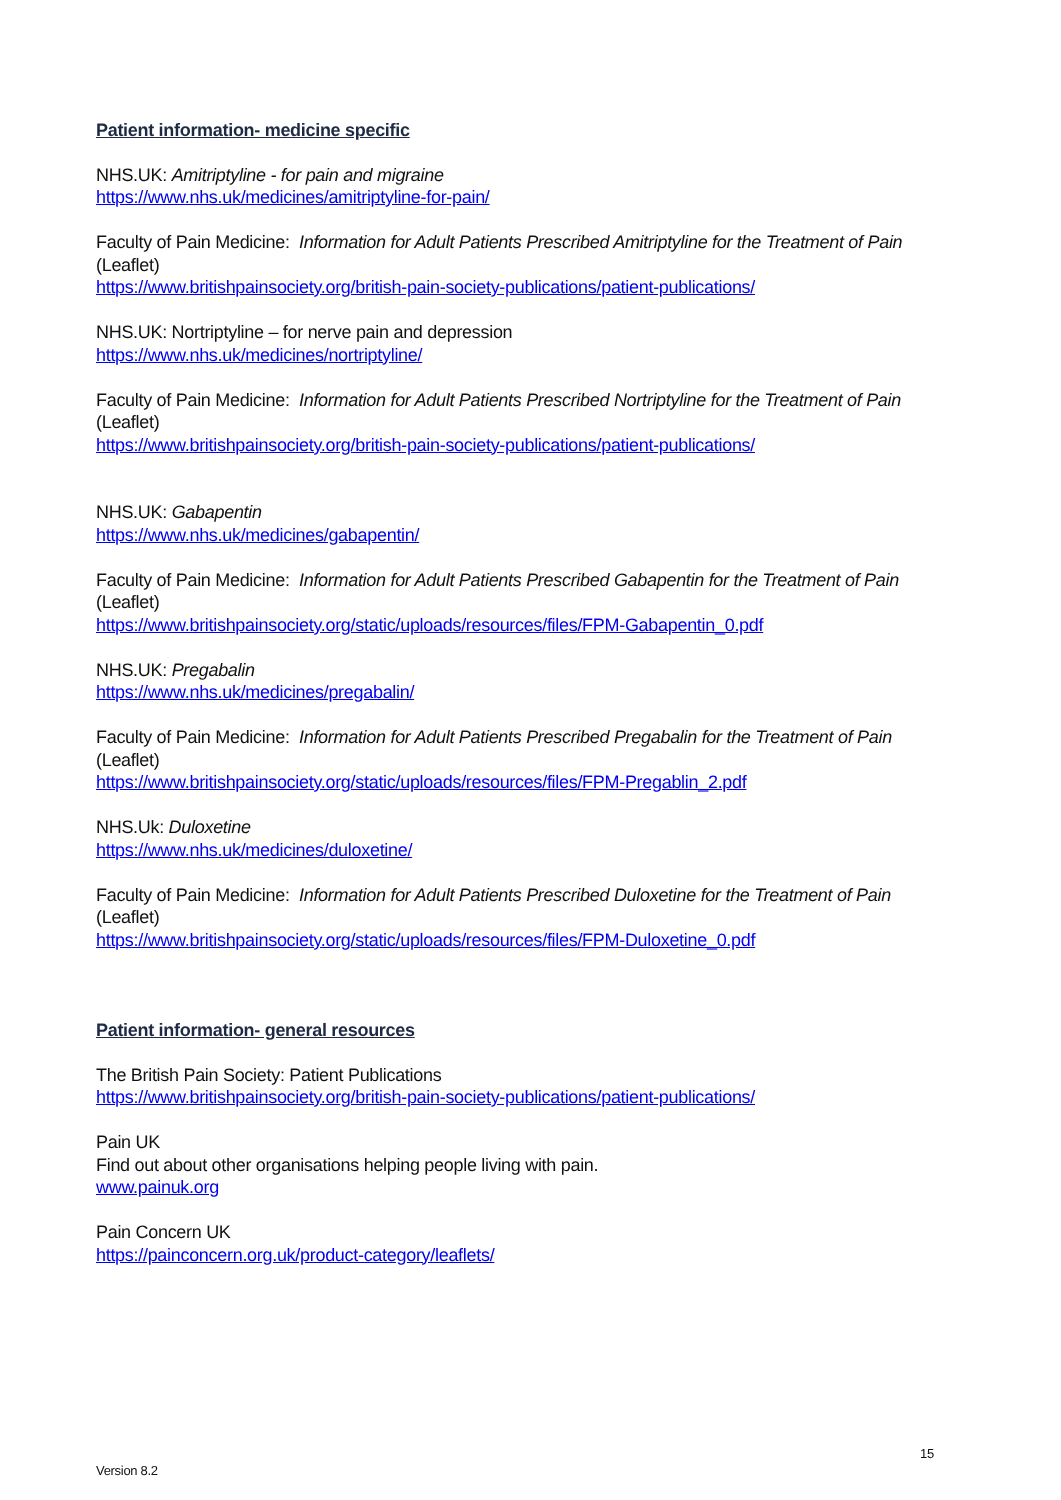Patient information- medicine specific
NHS.UK: Amitriptyline - for pain and migraine
https://www.nhs.uk/medicines/amitriptyline-for-pain/
Faculty of Pain Medicine: Information for Adult Patients Prescribed Amitriptyline for the Treatment of Pain (Leaflet)
https://www.britishpainsociety.org/british-pain-society-publications/patient-publications/
NHS.UK: Nortriptyline – for nerve pain and depression
https://www.nhs.uk/medicines/nortriptyline/
Faculty of Pain Medicine: Information for Adult Patients Prescribed Nortriptyline for the Treatment of Pain (Leaflet)
https://www.britishpainsociety.org/british-pain-society-publications/patient-publications/
NHS.UK: Gabapentin
https://www.nhs.uk/medicines/gabapentin/
Faculty of Pain Medicine: Information for Adult Patients Prescribed Gabapentin for the Treatment of Pain (Leaflet)
https://www.britishpainsociety.org/static/uploads/resources/files/FPM-Gabapentin_0.pdf
NHS.UK: Pregabalin
https://www.nhs.uk/medicines/pregabalin/
Faculty of Pain Medicine: Information for Adult Patients Prescribed Pregabalin for the Treatment of Pain (Leaflet)
https://www.britishpainsociety.org/static/uploads/resources/files/FPM-Pregablin_2.pdf
NHS.Uk: Duloxetine
https://www.nhs.uk/medicines/duloxetine/
Faculty of Pain Medicine: Information for Adult Patients Prescribed Duloxetine for the Treatment of Pain (Leaflet)
https://www.britishpainsociety.org/static/uploads/resources/files/FPM-Duloxetine_0.pdf
Patient information- general resources
The British Pain Society: Patient Publications
https://www.britishpainsociety.org/british-pain-society-publications/patient-publications/
Pain UK
Find out about other organisations helping people living with pain.
www.painuk.org
Pain Concern UK
https://painconcern.org.uk/product-category/leaflets/
15
Version 8.2